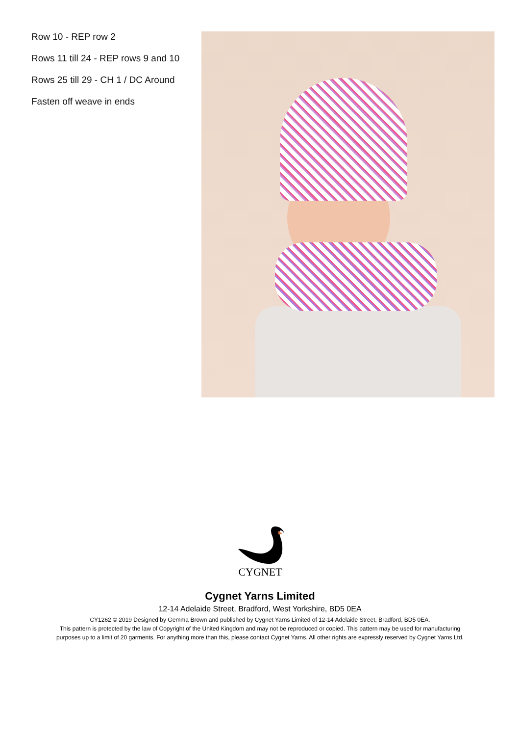Row 10 - REP row 2
Rows 11 till 24 - REP rows 9 and 10
Rows 25 till 29 - CH 1 / DC Around
Fasten off weave in ends
CYGNET
Cygnet Yarns Limited
12-14 Adelaide Street, Bradford, West Yorkshire, BD5 0EA
CY1262 © 2019 Designed by Gemma Brown and published by Cygnet Yarns Limited of 12-14 Adelaide Street, Bradford, BD5 0EA.
This pattern is protected by the law of Copyright of the United Kingdom and may not be reproduced or copied. This pattern may be used for manufacturing
purposes up to a limit of 20 garments. For anything more than this, please contact Cygnet Yarns. All other rights are expressly reserved by Cygnet Yarns Ltd.